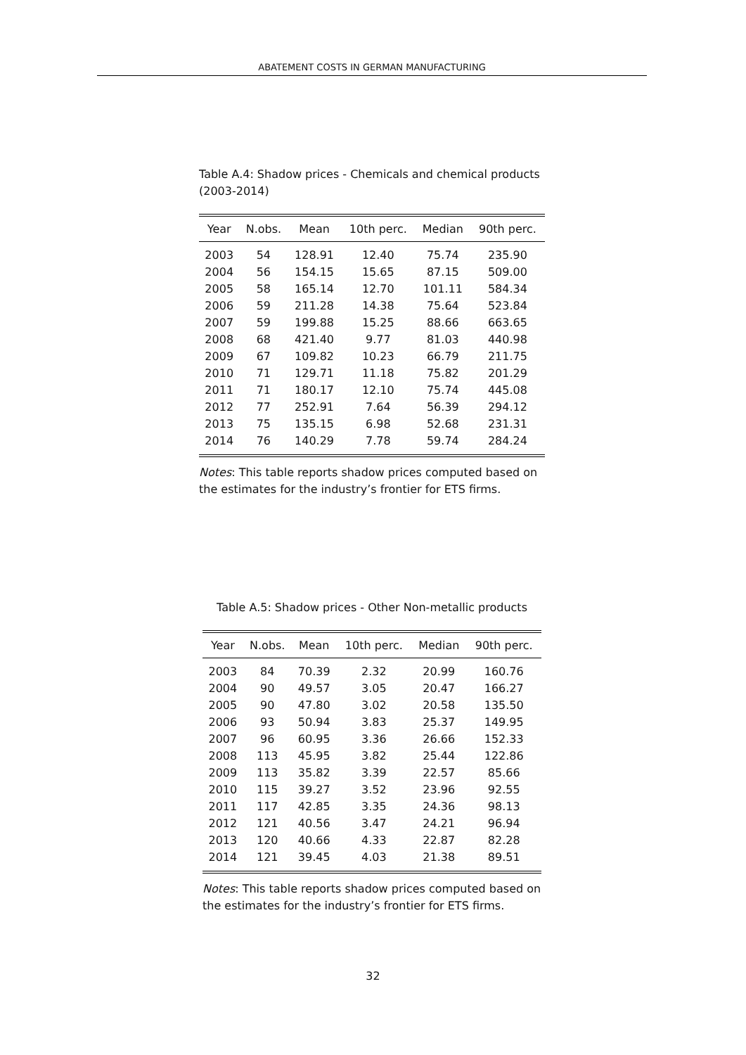ABATEMENT COSTS IN GERMAN MANUFACTURING
Table A.4: Shadow prices - Chemicals and chemical products (2003-2014)
| Year | N.obs. | Mean | 10th perc. | Median | 90th perc. |
| --- | --- | --- | --- | --- | --- |
| 2003 | 54 | 128.91 | 12.40 | 75.74 | 235.90 |
| 2004 | 56 | 154.15 | 15.65 | 87.15 | 509.00 |
| 2005 | 58 | 165.14 | 12.70 | 101.11 | 584.34 |
| 2006 | 59 | 211.28 | 14.38 | 75.64 | 523.84 |
| 2007 | 59 | 199.88 | 15.25 | 88.66 | 663.65 |
| 2008 | 68 | 421.40 | 9.77 | 81.03 | 440.98 |
| 2009 | 67 | 109.82 | 10.23 | 66.79 | 211.75 |
| 2010 | 71 | 129.71 | 11.18 | 75.82 | 201.29 |
| 2011 | 71 | 180.17 | 12.10 | 75.74 | 445.08 |
| 2012 | 77 | 252.91 | 7.64 | 56.39 | 294.12 |
| 2013 | 75 | 135.15 | 6.98 | 52.68 | 231.31 |
| 2014 | 76 | 140.29 | 7.78 | 59.74 | 284.24 |
Notes: This table reports shadow prices computed based on the estimates for the industry’s frontier for ETS firms.
Table A.5: Shadow prices - Other Non-metallic products
| Year | N.obs. | Mean | 10th perc. | Median | 90th perc. |
| --- | --- | --- | --- | --- | --- |
| 2003 | 84 | 70.39 | 2.32 | 20.99 | 160.76 |
| 2004 | 90 | 49.57 | 3.05 | 20.47 | 166.27 |
| 2005 | 90 | 47.80 | 3.02 | 20.58 | 135.50 |
| 2006 | 93 | 50.94 | 3.83 | 25.37 | 149.95 |
| 2007 | 96 | 60.95 | 3.36 | 26.66 | 152.33 |
| 2008 | 113 | 45.95 | 3.82 | 25.44 | 122.86 |
| 2009 | 113 | 35.82 | 3.39 | 22.57 | 85.66 |
| 2010 | 115 | 39.27 | 3.52 | 23.96 | 92.55 |
| 2011 | 117 | 42.85 | 3.35 | 24.36 | 98.13 |
| 2012 | 121 | 40.56 | 3.47 | 24.21 | 96.94 |
| 2013 | 120 | 40.66 | 4.33 | 22.87 | 82.28 |
| 2014 | 121 | 39.45 | 4.03 | 21.38 | 89.51 |
Notes: This table reports shadow prices computed based on the estimates for the industry’s frontier for ETS firms.
32